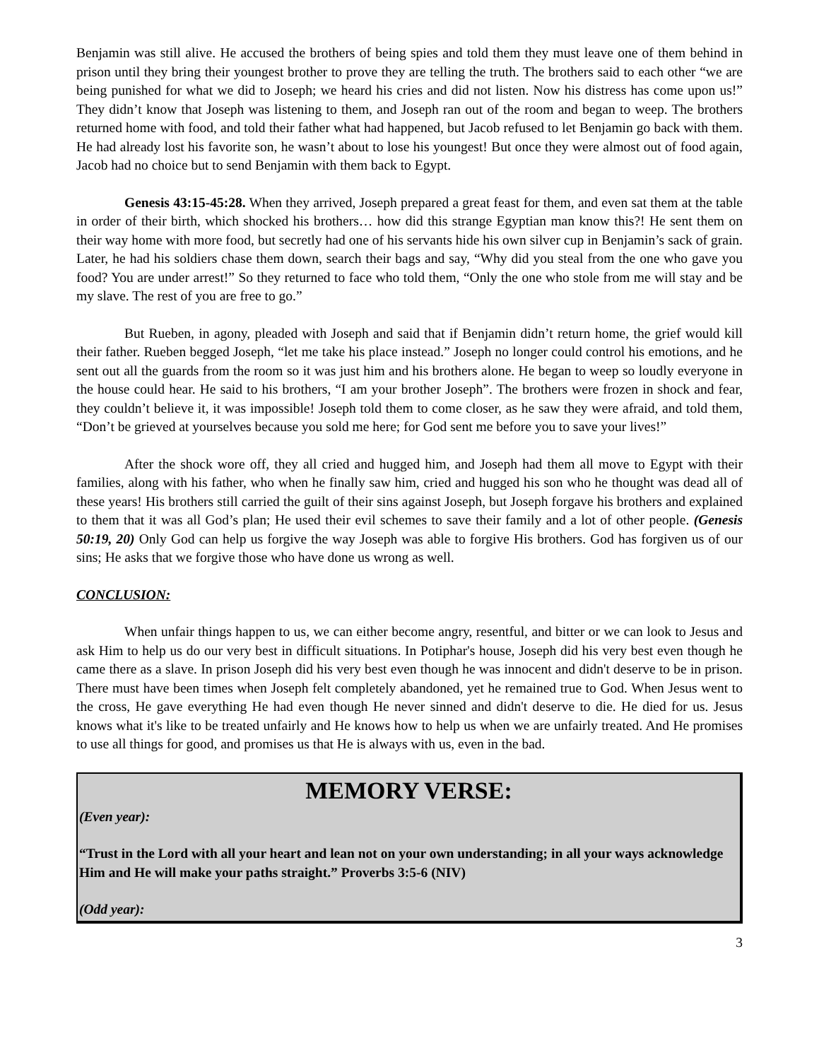Benjamin was still alive. He accused the brothers of being spies and told them they must leave one of them behind in prison until they bring their youngest brother to prove they are telling the truth. The brothers said to each other “we are being punished for what we did to Joseph; we heard his cries and did not listen. Now his distress has come upon us!” They didn’t know that Joseph was listening to them, and Joseph ran out of the room and began to weep. The brothers returned home with food, and told their father what had happened, but Jacob refused to let Benjamin go back with them. He had already lost his favorite son, he wasn’t about to lose his youngest! But once they were almost out of food again, Jacob had no choice but to send Benjamin with them back to Egypt.
Genesis 43:15-45:28. When they arrived, Joseph prepared a great feast for them, and even sat them at the table in order of their birth, which shocked his brothers… how did this strange Egyptian man know this?! He sent them on their way home with more food, but secretly had one of his servants hide his own silver cup in Benjamin’s sack of grain. Later, he had his soldiers chase them down, search their bags and say, “Why did you steal from the one who gave you food? You are under arrest!” So they returned to face who told them, “Only the one who stole from me will stay and be my slave. The rest of you are free to go.”
But Rueben, in agony, pleaded with Joseph and said that if Benjamin didn’t return home, the grief would kill their father. Rueben begged Joseph, “let me take his place instead.” Joseph no longer could control his emotions, and he sent out all the guards from the room so it was just him and his brothers alone. He began to weep so loudly everyone in the house could hear. He said to his brothers, “I am your brother Joseph”. The brothers were frozen in shock and fear, they couldn’t believe it, it was impossible! Joseph told them to come closer, as he saw they were afraid, and told them, “Don’t be grieved at yourselves because you sold me here; for God sent me before you to save your lives!”
After the shock wore off, they all cried and hugged him, and Joseph had them all move to Egypt with their families, along with his father, who when he finally saw him, cried and hugged his son who he thought was dead all of these years! His brothers still carried the guilt of their sins against Joseph, but Joseph forgave his brothers and explained to them that it was all God’s plan; He used their evil schemes to save their family and a lot of other people. (Genesis 50:19, 20) Only God can help us forgive the way Joseph was able to forgive His brothers. God has forgiven us of our sins; He asks that we forgive those who have done us wrong as well.
CONCLUSION:
When unfair things happen to us, we can either become angry, resentful, and bitter or we can look to Jesus and ask Him to help us do our very best in difficult situations. In Potiphar's house, Joseph did his very best even though he came there as a slave. In prison Joseph did his very best even though he was innocent and didn't deserve to be in prison. There must have been times when Joseph felt completely abandoned, yet he remained true to God. When Jesus went to the cross, He gave everything He had even though He never sinned and didn't deserve to die. He died for us. Jesus knows what it's like to be treated unfairly and He knows how to help us when we are unfairly treated. And He promises to use all things for good, and promises us that He is always with us, even in the bad.
MEMORY VERSE:
(Even year):
“Trust in the Lord with all your heart and lean not on your own understanding; in all your ways acknowledge Him and He will make your paths straight.” Proverbs 3:5-6 (NIV)
(Odd year):
3